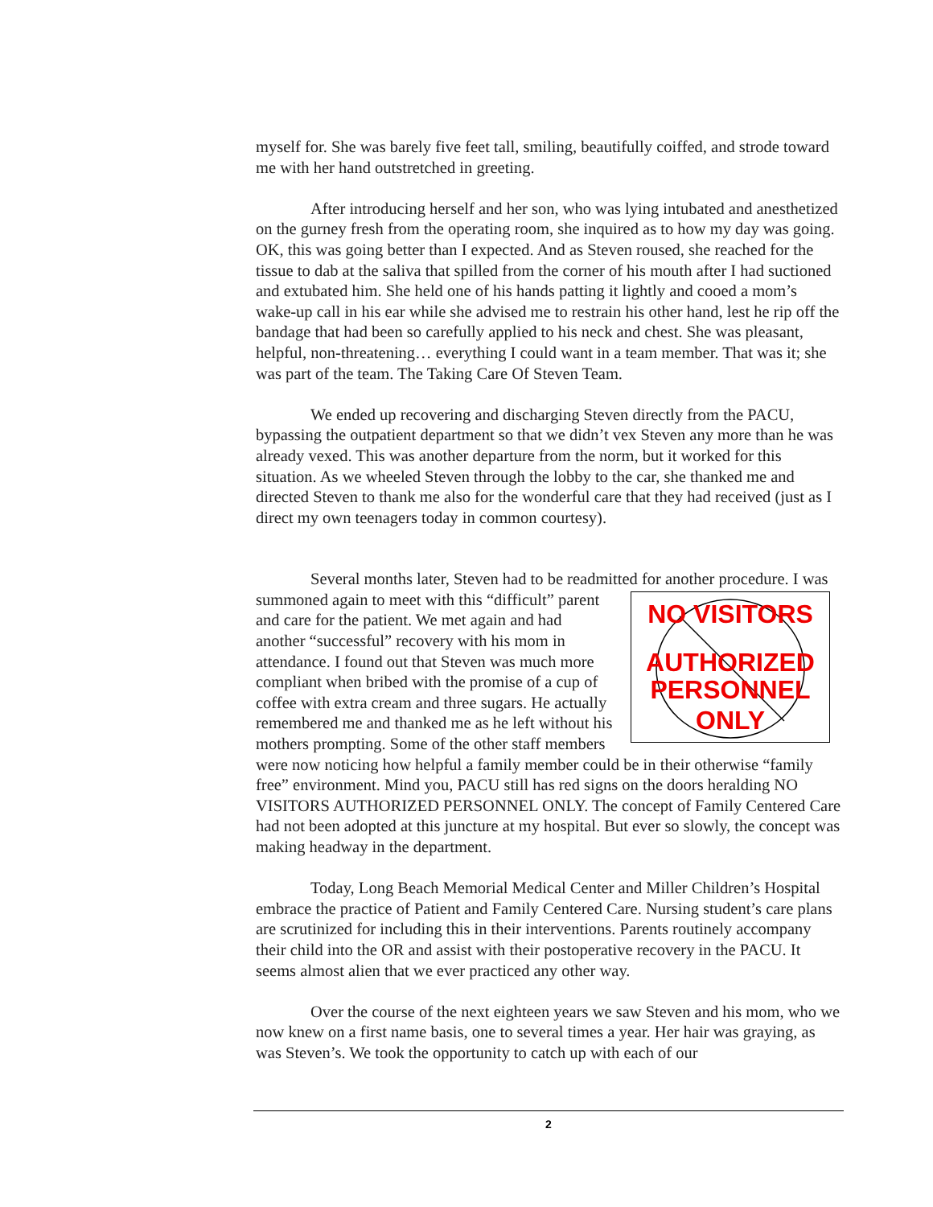myself for. She was barely five feet tall, smiling, beautifully coiffed, and strode toward me with her hand outstretched in greeting.
After introducing herself and her son, who was lying intubated and anesthetized on the gurney fresh from the operating room, she inquired as to how my day was going. OK, this was going better than I expected. And as Steven roused, she reached for the tissue to dab at the saliva that spilled from the corner of his mouth after I had suctioned and extubated him. She held one of his hands patting it lightly and cooed a mom’s wake-up call in his ear while she advised me to restrain his other hand, lest he rip off the bandage that had been so carefully applied to his neck and chest. She was pleasant, helpful, non-threatening… everything I could want in a team member. That was it; she was part of the team. The Taking Care Of Steven Team.
We ended up recovering and discharging Steven directly from the PACU, bypassing the outpatient department so that we didn’t vex Steven any more than he was already vexed. This was another departure from the norm, but it worked for this situation. As we wheeled Steven through the lobby to the car, she thanked me and directed Steven to thank me also for the wonderful care that they had received (just as I direct my own teenagers today in common courtesy).
Several months later, Steven had to be readmitted for another procedure. I
NO VISITORS
AUTHORIZED
PERSONNEL
ONLY
was summoned again to meet with this “difficult” parent and care for the patient. We met again and had another “successful” recovery with his mom in attendance. I found out that Steven was much more compliant when bribed with the promise of a cup of coffee with extra cream and three sugars. He actually remembered me and thanked me as he left without his mothers prompting. Some of the other staff members were now noticing how helpful a family member could be in their otherwise “family free” environment. Mind you, PACU still has red signs on the doors heralding NO VISITORS AUTHORIZED PERSONNEL ONLY. The concept of Family Centered Care had not been adopted at this juncture at my hospital. But ever so slowly, the concept was making headway in the department.
Today, Long Beach Memorial Medical Center and Miller Children’s Hospital embrace the practice of Patient and Family Centered Care. Nursing student’s care plans are scrutinized for including this in their interventions. Parents routinely accompany their child into the OR and assist with their postoperative recovery in the PACU. It seems almost alien that we ever practiced any other way.
Over the course of the next eighteen years we saw Steven and his mom, who we now knew on a first name basis, one to several times a year. Her hair was graying, as was Steven’s. We took the opportunity to catch up with each of our
2